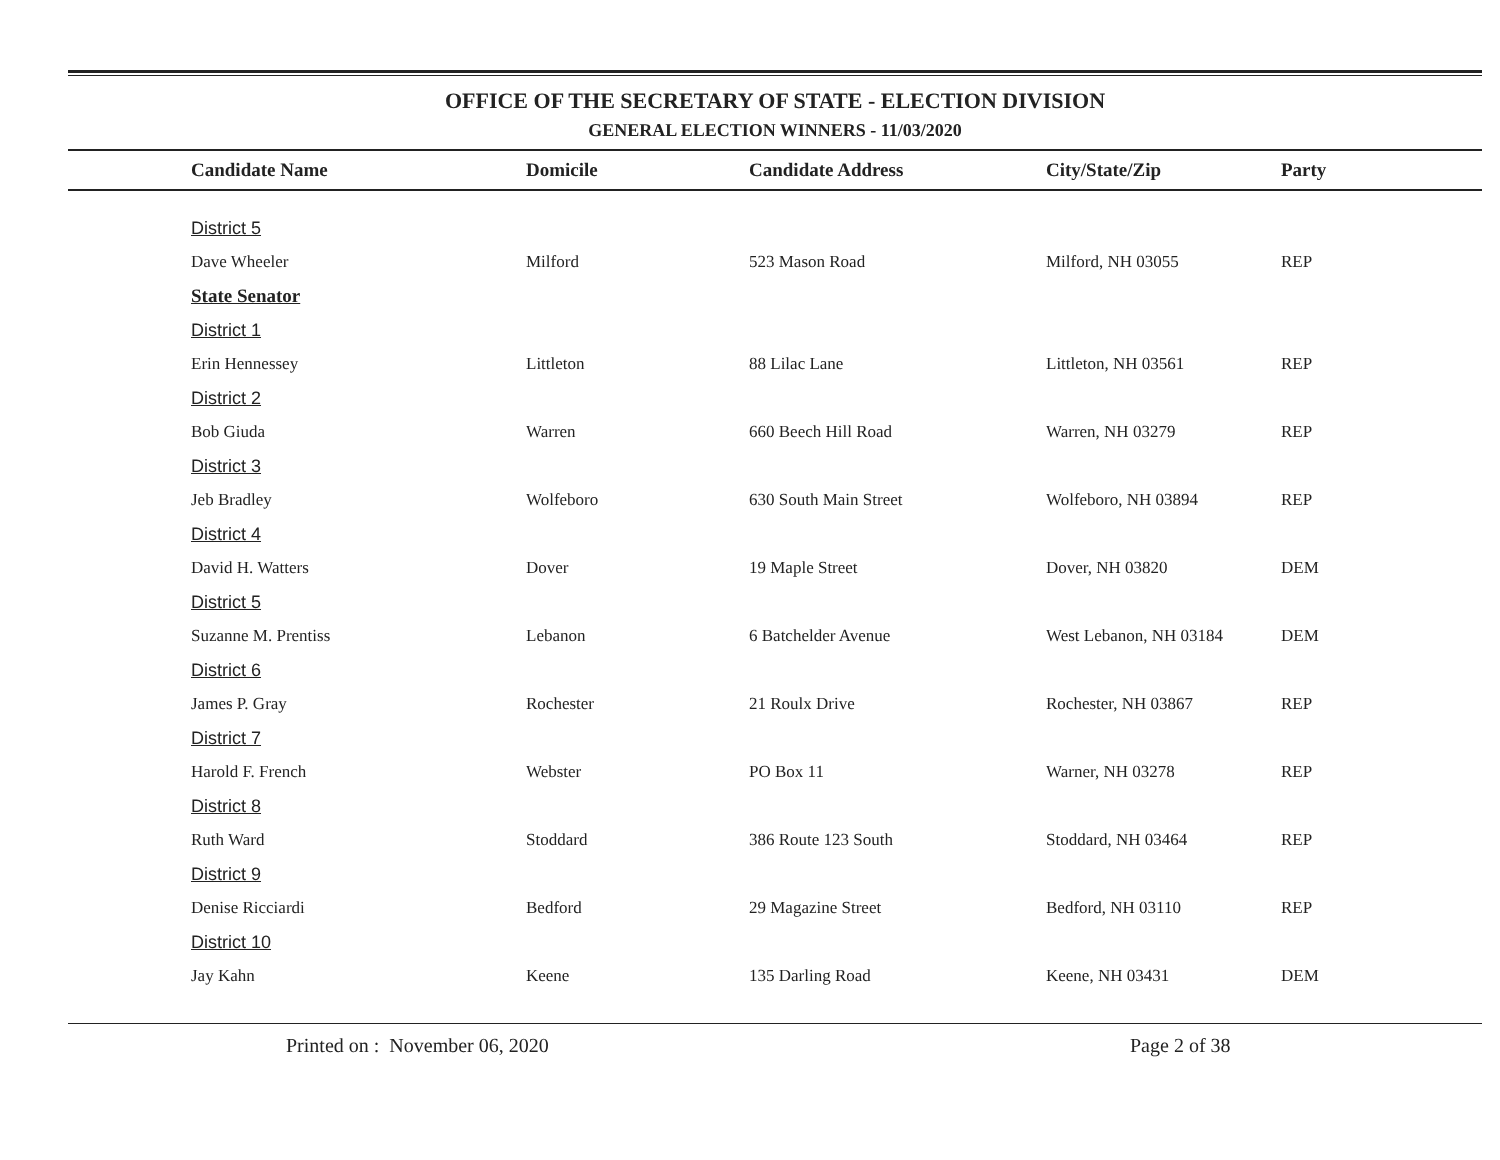OFFICE OF THE SECRETARY OF STATE - ELECTION DIVISION
GENERAL ELECTION WINNERS - 11/03/2020
| Candidate Name | Domicile | Candidate Address | City/State/Zip | Party |
| --- | --- | --- | --- | --- |
| District 5 | | | | |
| Dave Wheeler | Milford | 523 Mason Road | Milford, NH 03055 | REP |
| State Senator | | | | |
| District 1 | | | | |
| Erin Hennessey | Littleton | 88 Lilac Lane | Littleton, NH 03561 | REP |
| District 2 | | | | |
| Bob Giuda | Warren | 660 Beech Hill Road | Warren, NH 03279 | REP |
| District 3 | | | | |
| Jeb Bradley | Wolfeboro | 630 South Main Street | Wolfeboro, NH 03894 | REP |
| District 4 | | | | |
| David H. Watters | Dover | 19 Maple Street | Dover, NH 03820 | DEM |
| District 5 | | | | |
| Suzanne M. Prentiss | Lebanon | 6 Batchelder Avenue | West Lebanon, NH 03184 | DEM |
| District 6 | | | | |
| James P. Gray | Rochester | 21 Roulx Drive | Rochester, NH 03867 | REP |
| District 7 | | | | |
| Harold F. French | Webster | PO Box 11 | Warner, NH 03278 | REP |
| District 8 | | | | |
| Ruth Ward | Stoddard | 386 Route 123 South | Stoddard, NH 03464 | REP |
| District 9 | | | | |
| Denise Ricciardi | Bedford | 29 Magazine Street | Bedford, NH 03110 | REP |
| District 10 | | | | |
| Jay Kahn | Keene | 135 Darling Road | Keene, NH 03431 | DEM |
Printed on : November 06, 2020 Page 2 of 38